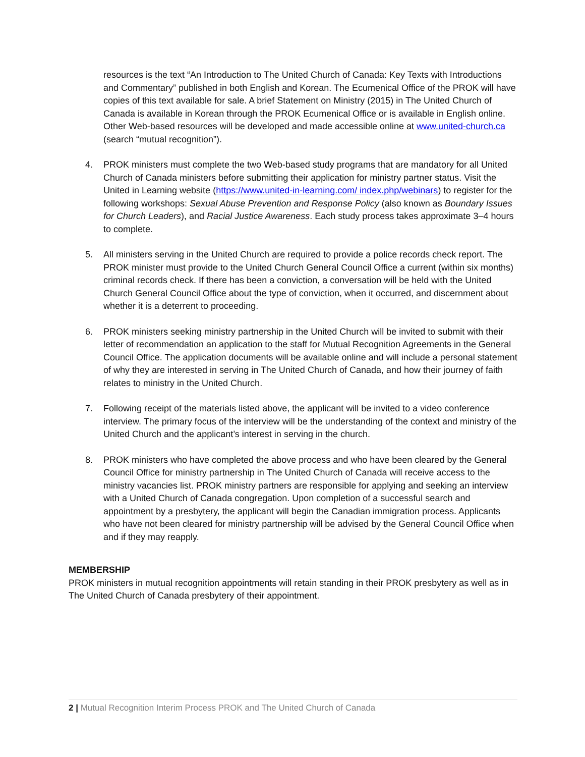resources is the text “An Introduction to The United Church of Canada: Key Texts with Introductions and Commentary” published in both English and Korean. The Ecumenical Office of the PROK will have copies of this text available for sale. A brief Statement on Ministry (2015) in The United Church of Canada is available in Korean through the PROK Ecumenical Office or is available in English online. Other Web-based resources will be developed and made accessible online at www.united-church.ca (search “mutual recognition”).
4. PROK ministers must complete the two Web-based study programs that are mandatory for all United Church of Canada ministers before submitting their application for ministry partner status. Visit the United in Learning website (https://www.united-in-learning.com/ index.php/webinars) to register for the following workshops: Sexual Abuse Prevention and Response Policy (also known as Boundary Issues for Church Leaders), and Racial Justice Awareness. Each study process takes approximate 3–4 hours to complete.
5. All ministers serving in the United Church are required to provide a police records check report. The PROK minister must provide to the United Church General Council Office a current (within six months) criminal records check. If there has been a conviction, a conversation will be held with the United Church General Council Office about the type of conviction, when it occurred, and discernment about whether it is a deterrent to proceeding.
6. PROK ministers seeking ministry partnership in the United Church will be invited to submit with their letter of recommendation an application to the staff for Mutual Recognition Agreements in the General Council Office. The application documents will be available online and will include a personal statement of why they are interested in serving in The United Church of Canada, and how their journey of faith relates to ministry in the United Church.
7. Following receipt of the materials listed above, the applicant will be invited to a video conference interview. The primary focus of the interview will be the understanding of the context and ministry of the United Church and the applicant’s interest in serving in the church.
8. PROK ministers who have completed the above process and who have been cleared by the General Council Office for ministry partnership in The United Church of Canada will receive access to the ministry vacancies list. PROK ministry partners are responsible for applying and seeking an interview with a United Church of Canada congregation. Upon completion of a successful search and appointment by a presbytery, the applicant will begin the Canadian immigration process. Applicants who have not been cleared for ministry partnership will be advised by the General Council Office when and if they may reapply.
MEMBERSHIP
PROK ministers in mutual recognition appointments will retain standing in their PROK presbytery as well as in The United Church of Canada presbytery of their appointment.
2 | Mutual Recognition Interim Process PROK and The United Church of Canada